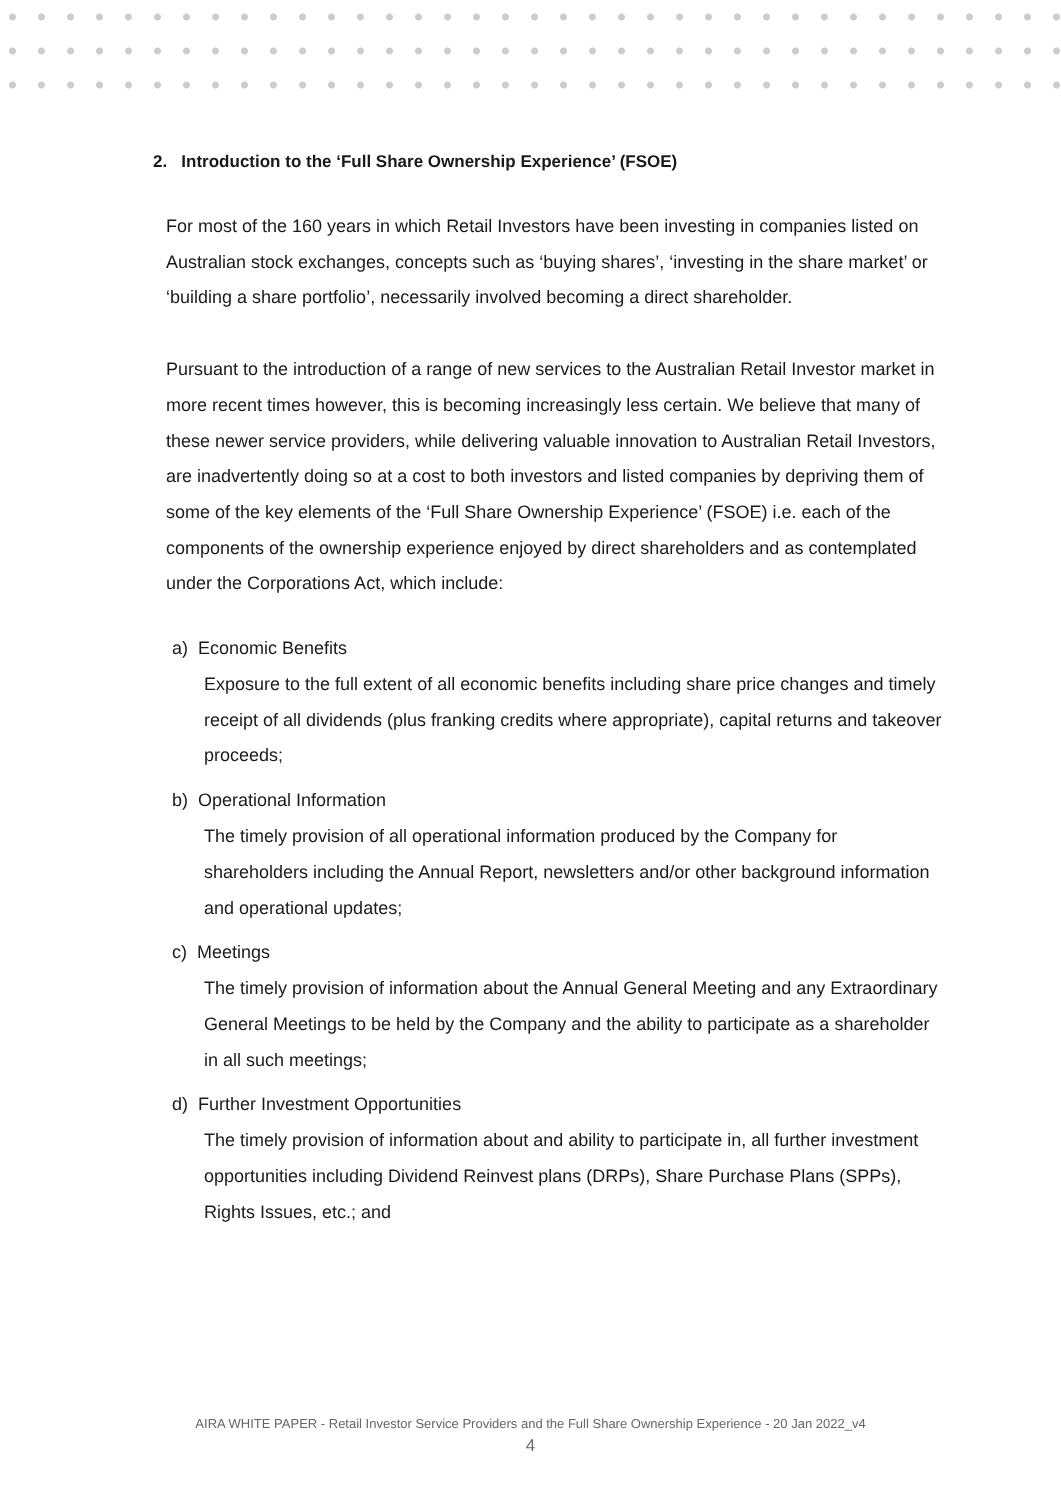2. Introduction to the ‘Full Share Ownership Experience’ (FSOE)
For most of the 160 years in which Retail Investors have been investing in companies listed on Australian stock exchanges, concepts such as ‘buying shares’, ‘investing in the share market’ or ‘building a share portfolio’, necessarily involved becoming a direct shareholder.
Pursuant to the introduction of a range of new services to the Australian Retail Investor market in more recent times however, this is becoming increasingly less certain. We believe that many of these newer service providers, while delivering valuable innovation to Australian Retail Investors, are inadvertently doing so at a cost to both investors and listed companies by depriving them of some of the key elements of the ‘Full Share Ownership Experience’ (FSOE) i.e. each of the components of the ownership experience enjoyed by direct shareholders and as contemplated under the Corporations Act, which include:
a) Economic Benefits
Exposure to the full extent of all economic benefits including share price changes and timely receipt of all dividends (plus franking credits where appropriate), capital returns and takeover proceeds;
b) Operational Information
The timely provision of all operational information produced by the Company for shareholders including the Annual Report, newsletters and/or other background information and operational updates;
c) Meetings
The timely provision of information about the Annual General Meeting and any Extraordinary General Meetings to be held by the Company and the ability to participate as a shareholder in all such meetings;
d) Further Investment Opportunities
The timely provision of information about and ability to participate in, all further investment opportunities including Dividend Reinvest plans (DRPs), Share Purchase Plans (SPPs), Rights Issues, etc.; and
AIRA WHITE PAPER - Retail Investor Service Providers and the Full Share Ownership Experience - 20 Jan 2022_v4
4